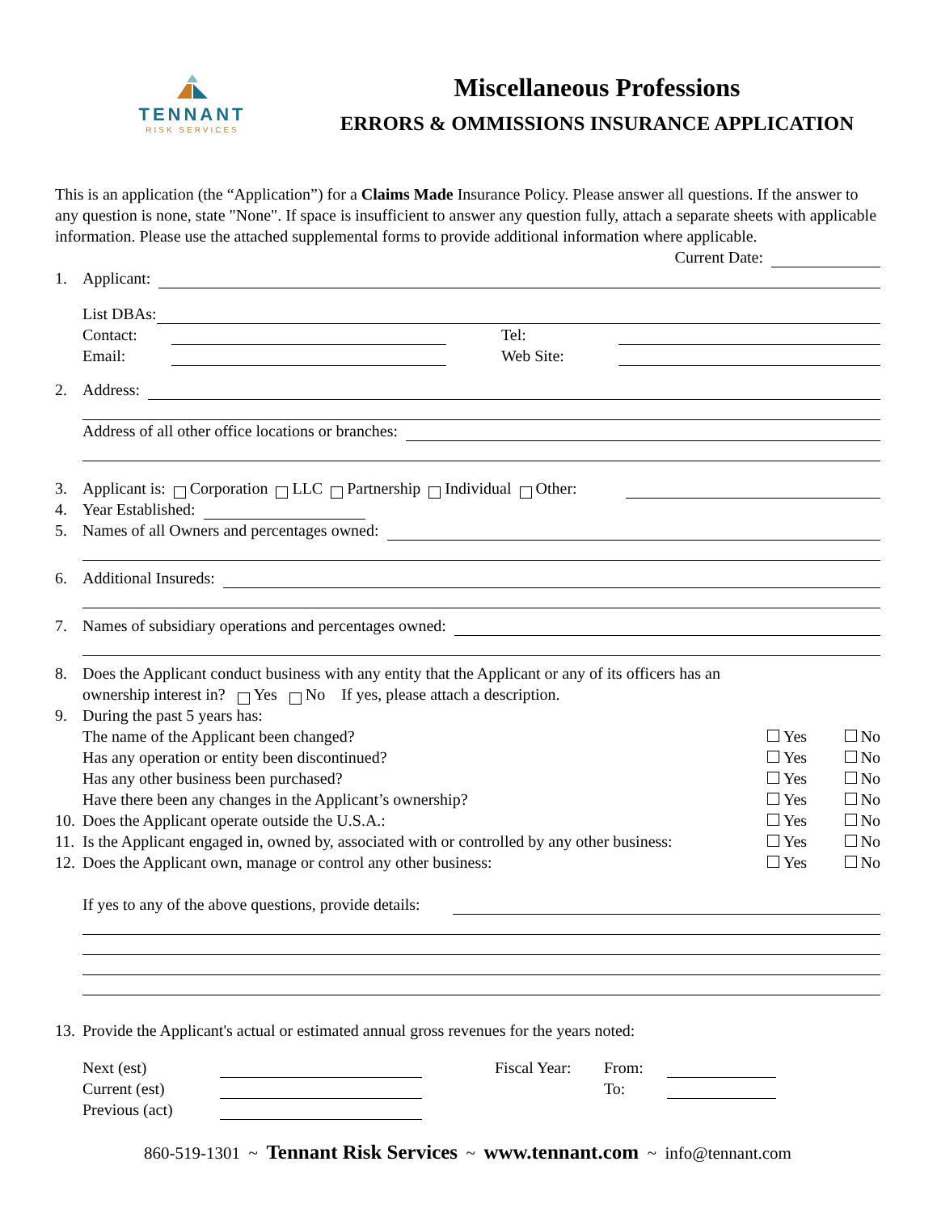TENNANT
RISK SERVICES
Miscellaneous Professions
ERRORS & OMMISSIONS INSURANCE APPLICATION
This is an application (the “Application”) for a Claims Made Insurance Policy. Please answer all questions. If the answer to any question is none, state "None". If space is insufficient to answer any question fully, attach a separate sheets with applicable information. Please use the attached supplemental forms to provide additional information where applicable.
Current Date:
1. Applicant:
List DBAs:
Contact: Tel:
Email: Web Site:
2. Address:
Address of all other office locations or branches:
3. Applicant is: Corporation LLC Partnership Individual Other:
4. Year Established:
5. Names of all Owners and percentages owned:
6. Additional Insureds:
7. Names of subsidiary operations and percentages owned:
8. Does the Applicant conduct business with any entity that the Applicant or any of its officers has an
ownership interest in? Yes No If yes, please attach a description.
9. During the past 5 years has:
The name of the Applicant been changed? Yes No
Has any operation or entity been discontinued? Yes No
Has any other business been purchased? Yes No
Have there been any changes in the Applicant’s ownership? Yes No
10. Does the Applicant operate outside the U.S.A.: Yes No
11. Is the Applicant engaged in, owned by, associated with or controlled by any other business: Yes No
12. Does the Applicant own, manage or control any other business: Yes No
If yes to any of the above questions, provide details:
13. Provide the Applicant's actual or estimated annual gross revenues for the years noted:
Next (est) Fiscal Year: From:
Current (est) To:
Previous (act)
860-519-1301 ~ Tennant Risk Services ~ www.tennant.com ~ info@tennant.com